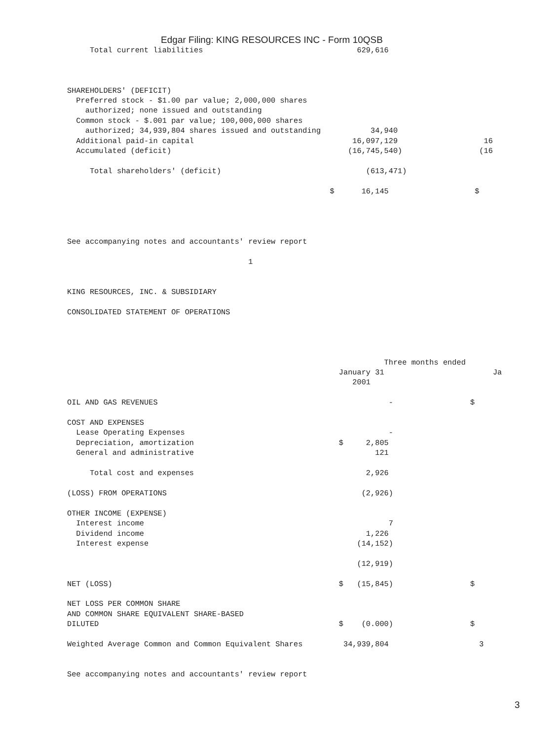Edgar Filing: KING RESOURCES INC - Form 10QSB
     Total current liabilities                                  629,616



SHAREHOLDERS' (DEFICIT)
  Preferred stock - $1.00 par value; 2,000,000 shares
    authorized; none issued and outstanding
  Common stock - $.001 par value; 100,000,000 shares
    authorized; 34,939,804 shares issued and outstanding           34,940
  Additional paid-in capital                                   16,097,129                   16
  Accumulated (deficit)                                       (16,745,540)                 (16

     Total shareholders' (deficit)                                (613,471)

                                                          $      16,145                   $




See accompanying notes and accountants' review report

                                        1


KING RESOURCES, INC. & SUBSIDIARY

CONSOLIDATED STATEMENT OF OPERATIONS




                                                                      Three months ended
                                                            January 31                        Ja
                                                               2001

OIL AND GAS REVENUES                                                   -                 $

COST AND EXPENSES
  Lease Operating Expenses                                             -
  Depreciation, amortization                                $     2,805
  General and administrative                                        121

     Total cost and expenses                                      2,926

(LOSS) FROM OPERATIONS                                           (2,926)

OTHER INCOME (EXPENSE)
  Interest income                                                      7
  Dividend income                                                 1,226
  Interest expense                                              (14,152)

                                                                (12,919)

NET (LOSS)                                                  $   (15,845)                 $

NET LOSS PER COMMON SHARE
AND COMMON SHARE EQUIVALENT SHARE-BASED
DILUTED                                                     $    (0.000)                 $

Weighted Average Common and Common Equivalent Shares         34,939,804                    3


See accompanying notes and accountants' review report
3